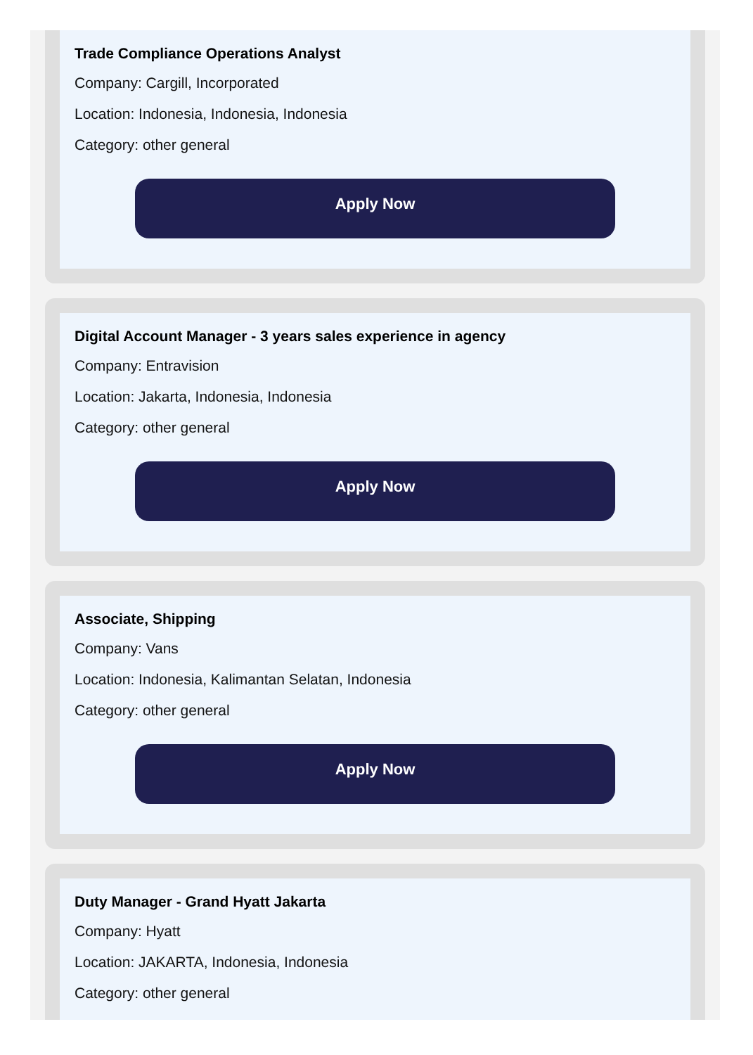Trade Compliance Operations Analyst
Company: Cargill, Incorporated
Location: Indonesia, Indonesia, Indonesia
Category: other general
Apply Now
Digital Account Manager - 3 years sales experience in agency
Company: Entravision
Location: Jakarta, Indonesia, Indonesia
Category: other general
Apply Now
Associate, Shipping
Company: Vans
Location: Indonesia, Kalimantan Selatan, Indonesia
Category: other general
Apply Now
Duty Manager - Grand Hyatt Jakarta
Company: Hyatt
Location: JAKARTA, Indonesia, Indonesia
Category: other general